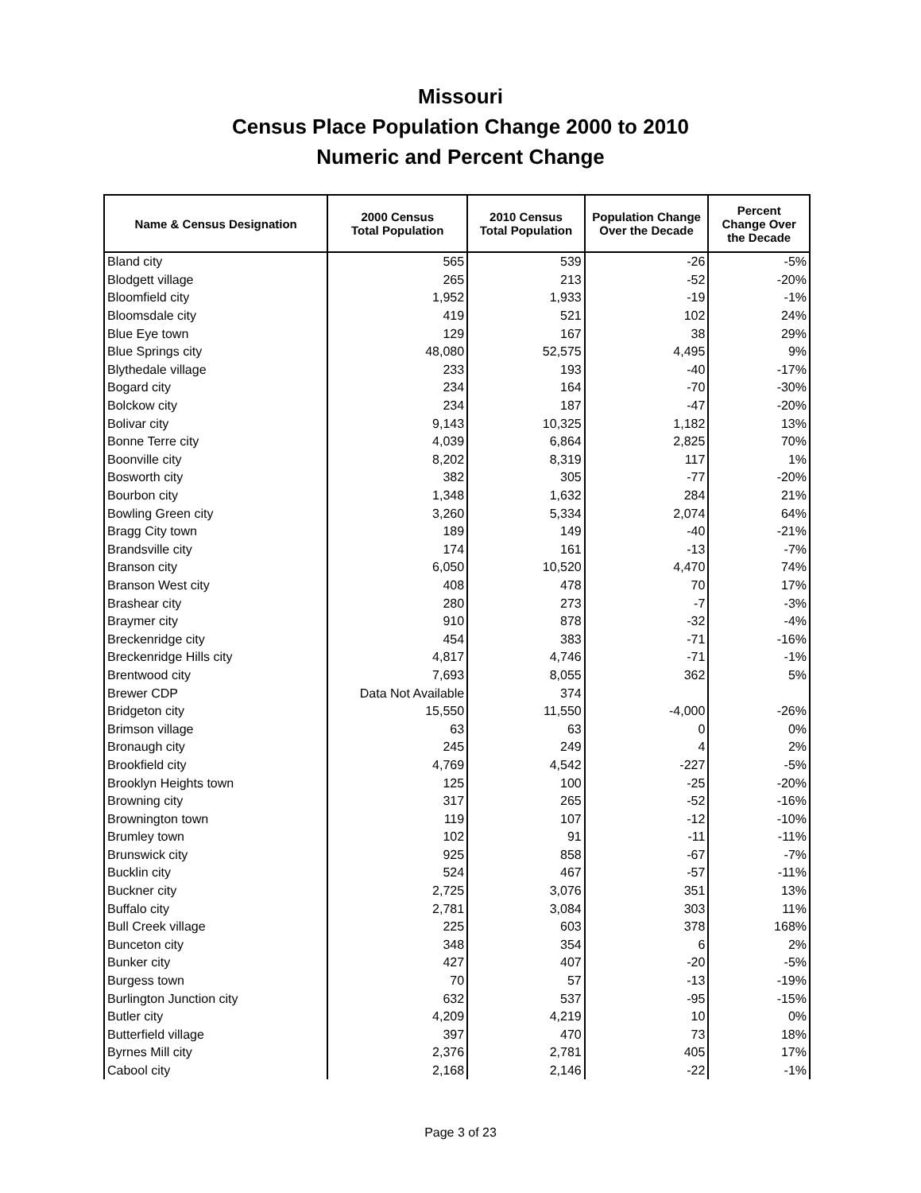Missouri
Census Place Population Change 2000 to 2010
Numeric and Percent Change
| Name & Census Designation | 2000 Census Total Population | 2010 Census Total Population | Population Change Over the Decade | Percent Change Over the Decade |
| --- | --- | --- | --- | --- |
| Bland city | 565 | 539 | -26 | -5% |
| Blodgett village | 265 | 213 | -52 | -20% |
| Bloomfield city | 1,952 | 1,933 | -19 | -1% |
| Bloomsdale city | 419 | 521 | 102 | 24% |
| Blue Eye town | 129 | 167 | 38 | 29% |
| Blue Springs city | 48,080 | 52,575 | 4,495 | 9% |
| Blythedale village | 233 | 193 | -40 | -17% |
| Bogard city | 234 | 164 | -70 | -30% |
| Bolckow city | 234 | 187 | -47 | -20% |
| Bolivar city | 9,143 | 10,325 | 1,182 | 13% |
| Bonne Terre city | 4,039 | 6,864 | 2,825 | 70% |
| Boonville city | 8,202 | 8,319 | 117 | 1% |
| Bosworth city | 382 | 305 | -77 | -20% |
| Bourbon city | 1,348 | 1,632 | 284 | 21% |
| Bowling Green city | 3,260 | 5,334 | 2,074 | 64% |
| Bragg City town | 189 | 149 | -40 | -21% |
| Brandsville city | 174 | 161 | -13 | -7% |
| Branson city | 6,050 | 10,520 | 4,470 | 74% |
| Branson West city | 408 | 478 | 70 | 17% |
| Brashear city | 280 | 273 | -7 | -3% |
| Braymer city | 910 | 878 | -32 | -4% |
| Breckenridge city | 454 | 383 | -71 | -16% |
| Breckenridge Hills city | 4,817 | 4,746 | -71 | -1% |
| Brentwood city | 7,693 | 8,055 | 362 | 5% |
| Brewer CDP | Data Not Available | 374 | | |
| Bridgeton city | 15,550 | 11,550 | -4,000 | -26% |
| Brimson village | 63 | 63 | 0 | 0% |
| Bronaugh city | 245 | 249 | 4 | 2% |
| Brookfield city | 4,769 | 4,542 | -227 | -5% |
| Brooklyn Heights town | 125 | 100 | -25 | -20% |
| Browning city | 317 | 265 | -52 | -16% |
| Brownington town | 119 | 107 | -12 | -10% |
| Brumley town | 102 | 91 | -11 | -11% |
| Brunswick city | 925 | 858 | -67 | -7% |
| Bucklin city | 524 | 467 | -57 | -11% |
| Buckner city | 2,725 | 3,076 | 351 | 13% |
| Buffalo city | 2,781 | 3,084 | 303 | 11% |
| Bull Creek village | 225 | 603 | 378 | 168% |
| Bunceton city | 348 | 354 | 6 | 2% |
| Bunker city | 427 | 407 | -20 | -5% |
| Burgess town | 70 | 57 | -13 | -19% |
| Burlington Junction city | 632 | 537 | -95 | -15% |
| Butler city | 4,209 | 4,219 | 10 | 0% |
| Butterfield village | 397 | 470 | 73 | 18% |
| Byrnes Mill city | 2,376 | 2,781 | 405 | 17% |
| Cabool city | 2,168 | 2,146 | -22 | -1% |
Page 3 of 23